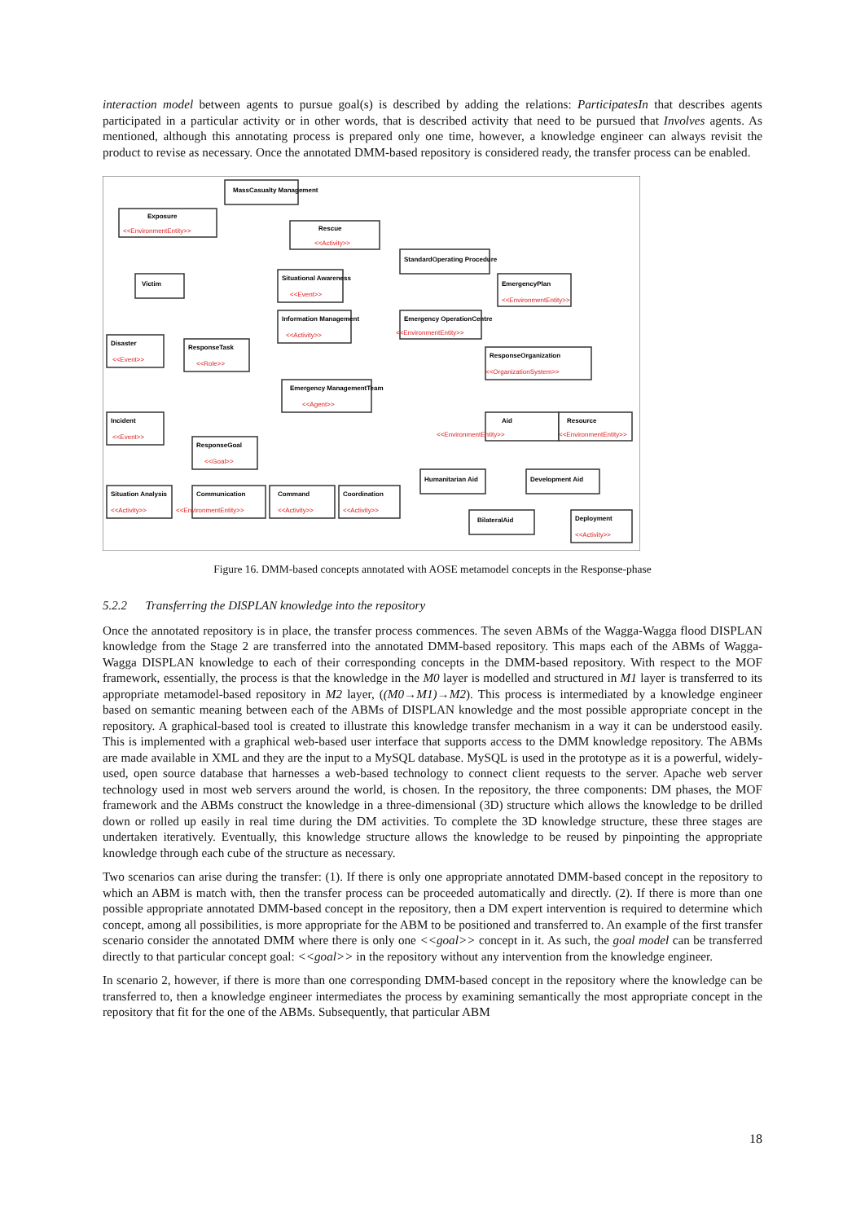interaction model between agents to pursue goal(s) is described by adding the relations: ParticipatesIn that describes agents participated in a particular activity or in other words, that is described activity that need to be pursued that Involves agents. As mentioned, although this annotating process is prepared only one time, however, a knowledge engineer can always revisit the product to revise as necessary. Once the annotated DMM-based repository is considered ready, the transfer process can be enabled.
MassCasualty Management
Exposure
<<EnvironmentEntity>>
Rescue
<<Activity>>
Victim
Situational Awareness
<<Event>>
StandardOperating Procedure
EmergencyPlan
<<EnvironmentEntity>>
Information Management
<<Activity>>
Emergency OperationCentre
<<EnvironmentEntity>>
Disaster
<<Event>>
ResponseTask
<<Role>>
ResponseOrganization
<<OrganizationSystem>>
Emergency ManagementTeam
<<Agent>>
Incident
<<Event>>
ResponseGoal
<<Goal>>
Aid
<<EnvironmentEntity>>
Resource
<<EnvironmentEntity>>
Humanitarian Aid
Development Aid
Situation Analysis
<<Activity>>
Communication
<<EnvironmentEntity>>
Command
<<Activity>>
Coordination
<<Activity>>
BilateralAid
Deployment
<<Activity>>
Figure 16. DMM-based concepts annotated with AOSE metamodel concepts in the Response-phase
5.2.2 Transferring the DISPLAN knowledge into the repository
Once the annotated repository is in place, the transfer process commences. The seven ABMs of the Wagga-Wagga flood DISPLAN knowledge from the Stage 2 are transferred into the annotated DMM-based repository. This maps each of the ABMs of Wagga-Wagga DISPLAN knowledge to each of their corresponding concepts in the DMM-based repository. With respect to the MOF framework, essentially, the process is that the knowledge in the M0 layer is modelled and structured in M1 layer is transferred to its appropriate metamodel-based repository in M2 layer, ((M0→M1)→M2). This process is intermediated by a knowledge engineer based on semantic meaning between each of the ABMs of DISPLAN knowledge and the most possible appropriate concept in the repository. A graphical-based tool is created to illustrate this knowledge transfer mechanism in a way it can be understood easily. This is implemented with a graphical web-based user interface that supports access to the DMM knowledge repository. The ABMs are made available in XML and they are the input to a MySQL database. MySQL is used in the prototype as it is a powerful, widely-used, open source database that harnesses a web-based technology to connect client requests to the server. Apache web server technology used in most web servers around the world, is chosen. In the repository, the three components: DM phases, the MOF framework and the ABMs construct the knowledge in a three-dimensional (3D) structure which allows the knowledge to be drilled down or rolled up easily in real time during the DM activities. To complete the 3D knowledge structure, these three stages are undertaken iteratively. Eventually, this knowledge structure allows the knowledge to be reused by pinpointing the appropriate knowledge through each cube of the structure as necessary.
Two scenarios can arise during the transfer: (1). If there is only one appropriate annotated DMM-based concept in the repository to which an ABM is match with, then the transfer process can be proceeded automatically and directly. (2). If there is more than one possible appropriate annotated DMM-based concept in the repository, then a DM expert intervention is required to determine which concept, among all possibilities, is more appropriate for the ABM to be positioned and transferred to. An example of the first transfer scenario consider the annotated DMM where there is only one <<goal>> concept in it. As such, the goal model can be transferred directly to that particular concept goal: <<goal>> in the repository without any intervention from the knowledge engineer.
In scenario 2, however, if there is more than one corresponding DMM-based concept in the repository where the knowledge can be transferred to, then a knowledge engineer intermediates the process by examining semantically the most appropriate concept in the repository that fit for the one of the ABMs. Subsequently, that particular ABM
18